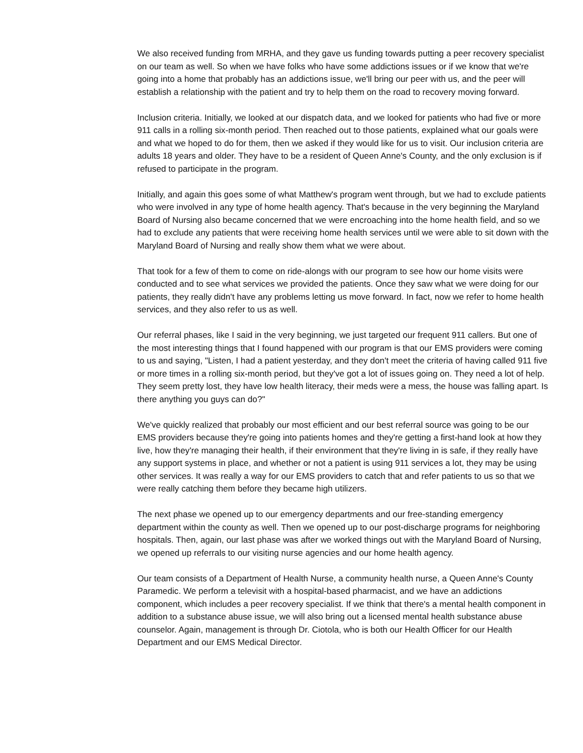We also received funding from MRHA, and they gave us funding towards putting a peer recovery specialist on our team as well. So when we have folks who have some addictions issues or if we know that we're going into a home that probably has an addictions issue, we'll bring our peer with us, and the peer will establish a relationship with the patient and try to help them on the road to recovery moving forward.
Inclusion criteria. Initially, we looked at our dispatch data, and we looked for patients who had five or more 911 calls in a rolling six-month period. Then reached out to those patients, explained what our goals were and what we hoped to do for them, then we asked if they would like for us to visit. Our inclusion criteria are adults 18 years and older. They have to be a resident of Queen Anne's County, and the only exclusion is if refused to participate in the program.
Initially, and again this goes some of what Matthew's program went through, but we had to exclude patients who were involved in any type of home health agency. That's because in the very beginning the Maryland Board of Nursing also became concerned that we were encroaching into the home health field, and so we had to exclude any patients that were receiving home health services until we were able to sit down with the Maryland Board of Nursing and really show them what we were about.
That took for a few of them to come on ride-alongs with our program to see how our home visits were conducted and to see what services we provided the patients. Once they saw what we were doing for our patients, they really didn't have any problems letting us move forward. In fact, now we refer to home health services, and they also refer to us as well.
Our referral phases, like I said in the very beginning, we just targeted our frequent 911 callers. But one of the most interesting things that I found happened with our program is that our EMS providers were coming to us and saying, "Listen, I had a patient yesterday, and they don't meet the criteria of having called 911 five or more times in a rolling six-month period, but they've got a lot of issues going on. They need a lot of help. They seem pretty lost, they have low health literacy, their meds were a mess, the house was falling apart. Is there anything you guys can do?"
We've quickly realized that probably our most efficient and our best referral source was going to be our EMS providers because they're going into patients homes and they're getting a first-hand look at how they live, how they're managing their health, if their environment that they're living in is safe, if they really have any support systems in place, and whether or not a patient is using 911 services a lot, they may be using other services. It was really a way for our EMS providers to catch that and refer patients to us so that we were really catching them before they became high utilizers.
The next phase we opened up to our emergency departments and our free-standing emergency department within the county as well. Then we opened up to our post-discharge programs for neighboring hospitals. Then, again, our last phase was after we worked things out with the Maryland Board of Nursing, we opened up referrals to our visiting nurse agencies and our home health agency.
Our team consists of a Department of Health Nurse, a community health nurse, a Queen Anne's County Paramedic. We perform a televisit with a hospital-based pharmacist, and we have an addictions component, which includes a peer recovery specialist. If we think that there's a mental health component in addition to a substance abuse issue, we will also bring out a licensed mental health substance abuse counselor. Again, management is through Dr. Ciotola, who is both our Health Officer for our Health Department and our EMS Medical Director.